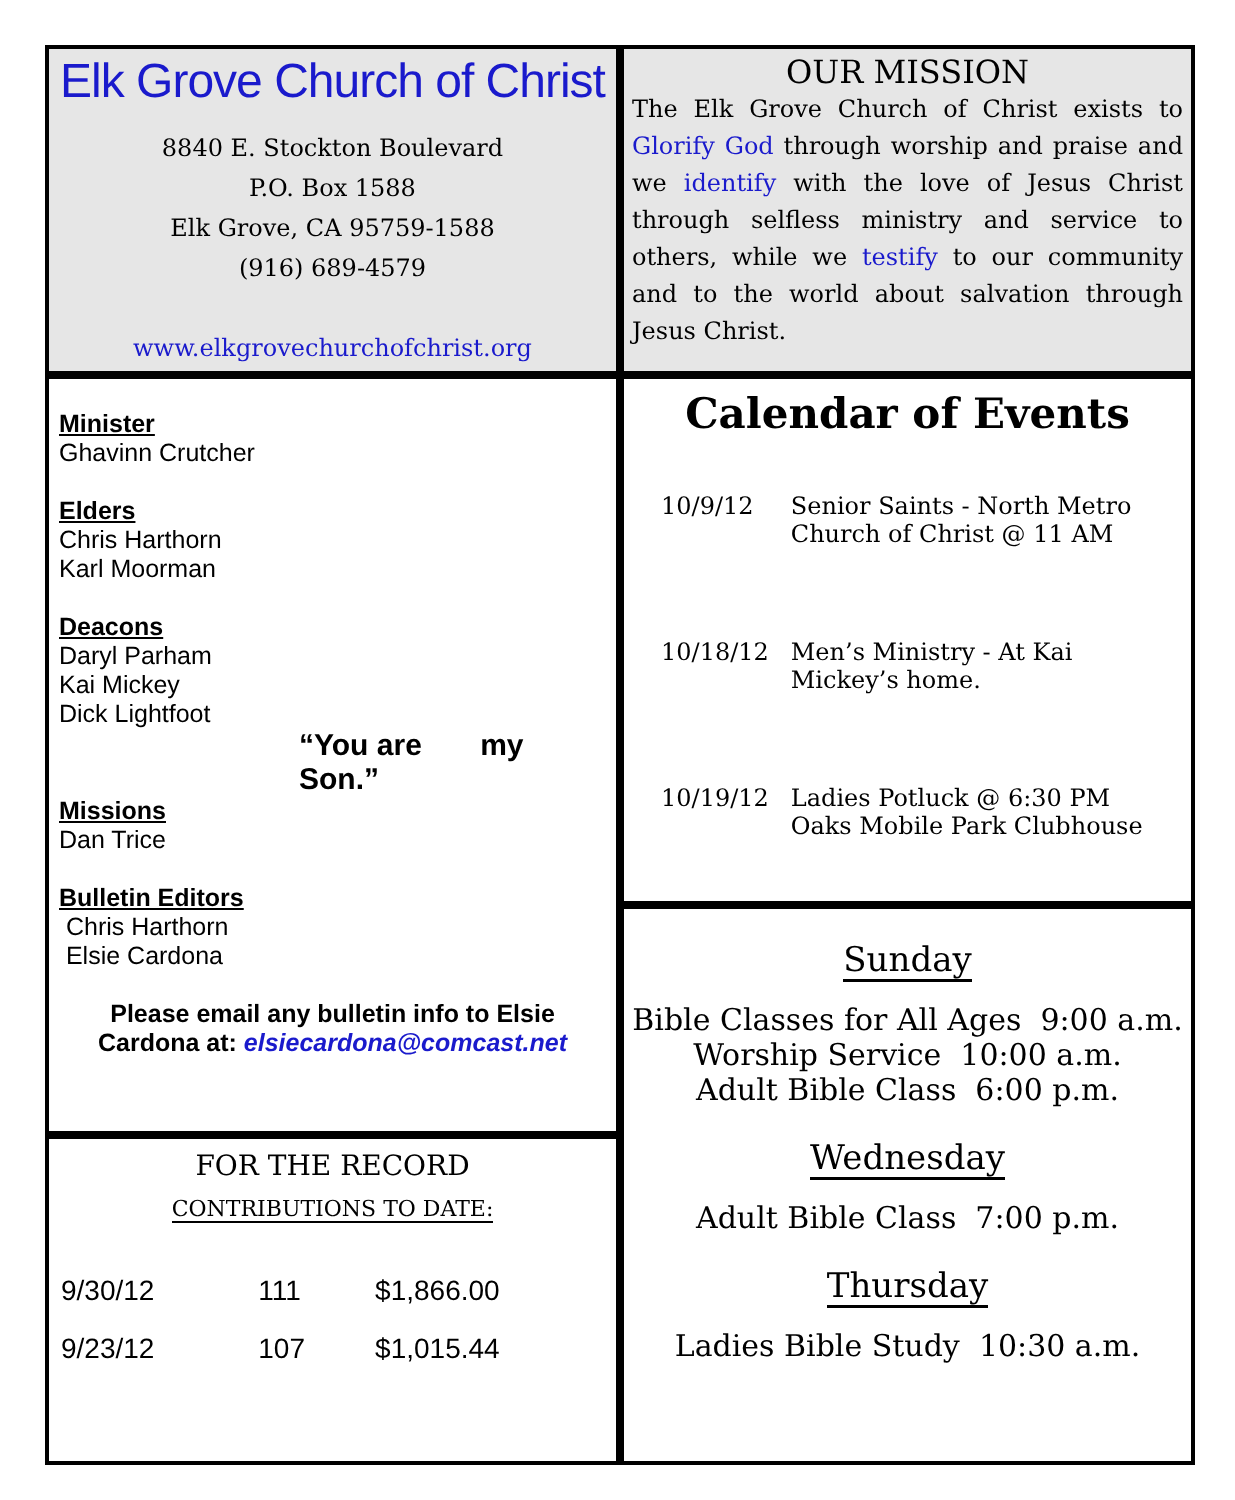Elk Grove Church of Christ
8840 E. Stockton Boulevard
P.O. Box 1588
Elk Grove, CA 95759-1588
(916) 689-4579
www.elkgrovechurchofchrist.org
OUR MISSION
The Elk Grove Church of Christ exists to Glorify God through worship and praise and we identify with the love of Jesus Christ through selfless ministry and service to others, while we testify to our community and to the world about salvation through Jesus Christ.
Minister
Ghavinn Crutcher
Elders
Chris Harthorn
Karl Moorman
Deacons
Daryl Parham
Kai Mickey
Dick Lightfoot
“You are my Son.”
Missions
Dan Trice
Bulletin Editors
Chris Harthorn
Elsie Cardona
Please email any bulletin info to Elsie Cardona at: elsiecardona@comcast.net
FOR THE RECORD
CONTRIBUTIONS TO DATE:
| 9/30/12 | 111 | $1,866.00 |
| 9/23/12 | 107 | $1,015.44 |
Calendar of Events
| 10/9/12 | Senior Saints - North Metro Church of Christ @ 11 AM |
| 10/18/12 | Men’s Ministry - At Kai Mickey’s home. |
| 10/19/12 | Ladies Potluck @ 6:30 PM Oaks Mobile Park Clubhouse |
Sunday
Bible Classes for All Ages 9:00 a.m.
Worship Service 10:00 a.m.
Adult Bible Class 6:00 p.m.
Wednesday
Adult Bible Class 7:00 p.m.
Thursday
Ladies Bible Study 10:30 a.m.